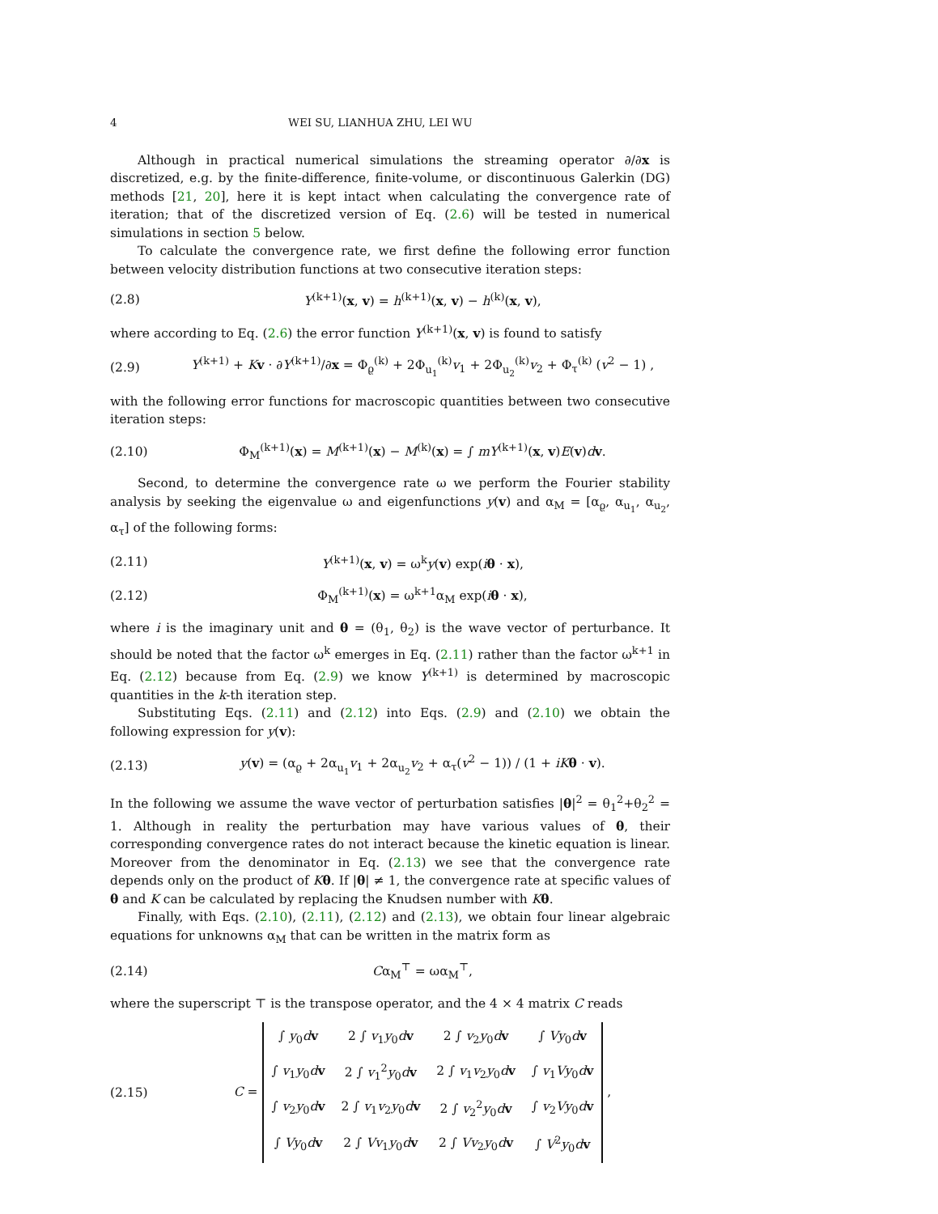4 WEI SU, LIANHUA ZHU, LEI WU
Although in practical numerical simulations the streaming operator ∂/∂x is discretized, e.g. by the finite-difference, finite-volume, or discontinuous Galerkin (DG) methods [21, 20], here it is kept intact when calculating the convergence rate of iteration; that of the discretized version of Eq. (2.6) will be tested in numerical simulations in section 5 below.
To calculate the convergence rate, we first define the following error function between velocity distribution functions at two consecutive iteration steps:
(2.8) Y<sup>(k+1)</sup>(x, v) = h<sup>(k+1)</sup>(x, v) − h<sup>(k)</sup>(x, v),
where according to Eq. (2.6) the error function Y<sup>(k+1)</sup>(x, v) is found to satisfy
(2.9) Y<sup>(k+1)</sup> + Kv · ∂Y<sup>(k+1)</sup>/∂x = Φ<sub>ϱ</sub><sup>(k)</sup> + 2Φ<sub>u<sub>1</sub></sub><sup>(k)</sup>v<sub>1</sub> + 2Φ<sub>u<sub>2</sub></sub><sup>(k)</sup>v<sub>2</sub> + Φ<sub>τ</sub><sup>(k)</sup> (v<sup>2</sup> − 1) ,
with the following error functions for macroscopic quantities between two consecutive iteration steps:
(2.10) Φ<sub>M</sub><sup>(k+1)</sup>(x) = M<sup>(k+1)</sup>(x) − M<sup>(k)</sup>(x) = ∫ mY<sup>(k+1)</sup>(x, v)E(v)dv.
Second, to determine the convergence rate ω we perform the Fourier stability analysis by seeking the eigenvalue ω and eigenfunctions y(v) and α<sub>M</sub> = [α<sub>ϱ</sub>, α<sub>u<sub>1</sub></sub>, α<sub>u<sub>2</sub></sub>, α<sub>τ</sub>] of the following forms:
(2.11) Y<sup>(k+1)</sup>(x, v) = ω<sup>k</sup>y(v) exp(iθ · x),
(2.12) Φ<sub>M</sub><sup>(k+1)</sup>(x) = ω<sup>k+1</sup>α<sub>M</sub> exp(iθ · x),
where i is the imaginary unit and θ = (θ<sub>1</sub>, θ<sub>2</sub>) is the wave vector of perturbance. It should be noted that the factor ω<sup>k</sup> emerges in Eq. (2.11) rather than the factor ω<sup>k+1</sup> in Eq. (2.12) because from Eq. (2.9) we know Y<sup>(k+1)</sup> is determined by macroscopic quantities in the k-th iteration step.
Substituting Eqs. (2.11) and (2.12) into Eqs. (2.9) and (2.10) we obtain the following expression for y(v):
(2.13) y(v) = (α<sub>ϱ</sub> + 2α<sub>u<sub>1</sub></sub>v<sub>1</sub> + 2α<sub>u<sub>2</sub></sub>v<sub>2</sub> + α<sub>τ</sub>(v<sup>2</sup> − 1)) / (1 + iK θ · v).
In the following we assume the wave vector of perturbation satisfies |θ|<sup>2</sup> = θ<sub>1</sub><sup>2</sup>+θ<sub>2</sub><sup>2</sup> = 1. Although in reality the perturbation may have various values of θ, their corresponding convergence rates do not interact because the kinetic equation is linear. Moreover from the denominator in Eq. (2.13) we see that the convergence rate depends only on the product of Kθ. If |θ| ≠ 1, the convergence rate at specific values of θ and K can be calculated by replacing the Knudsen number with Kθ.
Finally, with Eqs. (2.10), (2.11), (2.12) and (2.13), we obtain four linear algebraic equations for unknowns α<sub>M</sub> that can be written in the matrix form as
(2.14) Cα<sub>M</sub><sup>⊤</sup> = ωα<sub>M</sub><sup>⊤</sup>,
where the superscript ⊤ is the transpose operator, and the 4 × 4 matrix C reads
(2.15) C =
| ∫ y<sub>0</sub> d v | 2 ∫ v<sub>1</sub> y<sub>0</sub> d v | 2 ∫ v<sub>2</sub> y<sub>0</sub> d v | ∫ Vy<sub>0</sub> d v |
| ∫ v<sub>1</sub> y<sub>0</sub> d v | 2 ∫ v<sub>1</sub><sup>2</sup> y<sub>0</sub> d v | 2 ∫ v<sub>1</sub> v<sub>2</sub> y<sub>0</sub> d v | ∫ v<sub>1</sub> Vy<sub>0</sub> d v |
| ∫ v<sub>2</sub> y<sub>0</sub> d v | 2 ∫ v<sub>1</sub> v<sub>2</sub> y<sub>0</sub> d v | 2 ∫ v<sub>2</sub><sup>2</sup> y<sub>0</sub> d v | ∫ v<sub>2</sub> Vy<sub>0</sub> d v |
| ∫ Vy<sub>0</sub> d v | 2 ∫ Vv<sub>1</sub> y<sub>0</sub> d v | 2 ∫ Vv<sub>2</sub> y<sub>0</sub> d v | ∫ V<sup>2</sup> y<sub>0</sub> d v |
,